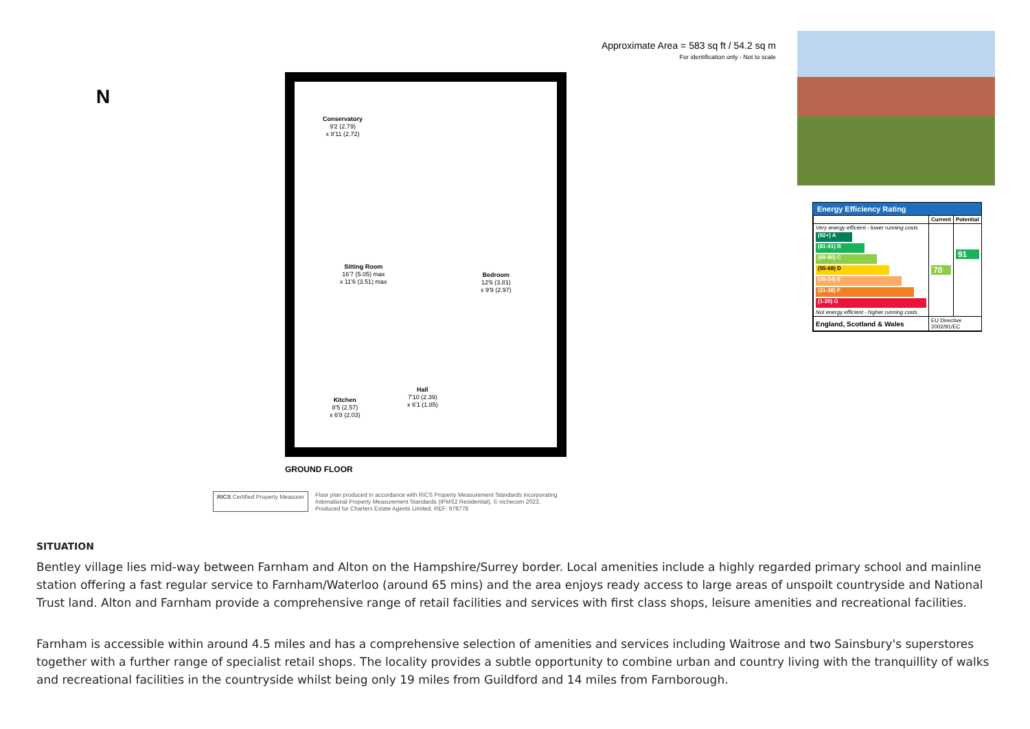N
Approximate Area = 583 sq ft / 54.2 sq m
For identification only - Not to scale
Conservatory
9'2 (2.79)
x 8'11 (2.72)
Sitting Room
16'7 (5.05) max
x 11'6 (3.51) max
Bedroom
12'6 (3.81)
x 9'9 (2.97)
Kitchen
8'5 (2.57)
x 6'8 (2.03)
Hall
7'10 (2.39)
x 6'1 (1.85)
GROUND FLOOR
RICS Certified Property Measurer
Floor plan produced in accordance with RICS Property Measurement Standards incorporating
International Property Measurement Standards (IPMS2 Residential). © nichecom 2023.
Produced for Charters Estate Agents Limited. REF: 978778
Energy Efficiency Rating
| | Current | Potential |
| --- | --- | --- |
| Very energy efficient - lower running costs (92+) A (81-91) B (69-80) C (55-68) D (39-54) E (21-38) F (1-20) G Not energy efficient - higher running costs | 70 | 91 |
| England, Scotland & Wales | EU Directive 2002/91/EC | |
SITUATION
Bentley village lies mid-way between Farnham and Alton on the Hampshire/Surrey border. Local amenities include a highly regarded primary school and mainline station offering a fast regular service to Farnham/Waterloo (around 65 mins) and the area enjoys ready access to large areas of unspoilt countryside and National Trust land. Alton and Farnham provide a comprehensive range of retail facilities and services with first class shops, leisure amenities and recreational facilities.
Farnham is accessible within around 4.5 miles and has a comprehensive selection of amenities and services including Waitrose and two Sainsbury's superstores together with a further range of specialist retail shops. The locality provides a subtle opportunity to combine urban and country living with the tranquillity of walks and recreational facilities in the countryside whilst being only 19 miles from Guildford and 14 miles from Farnborough.